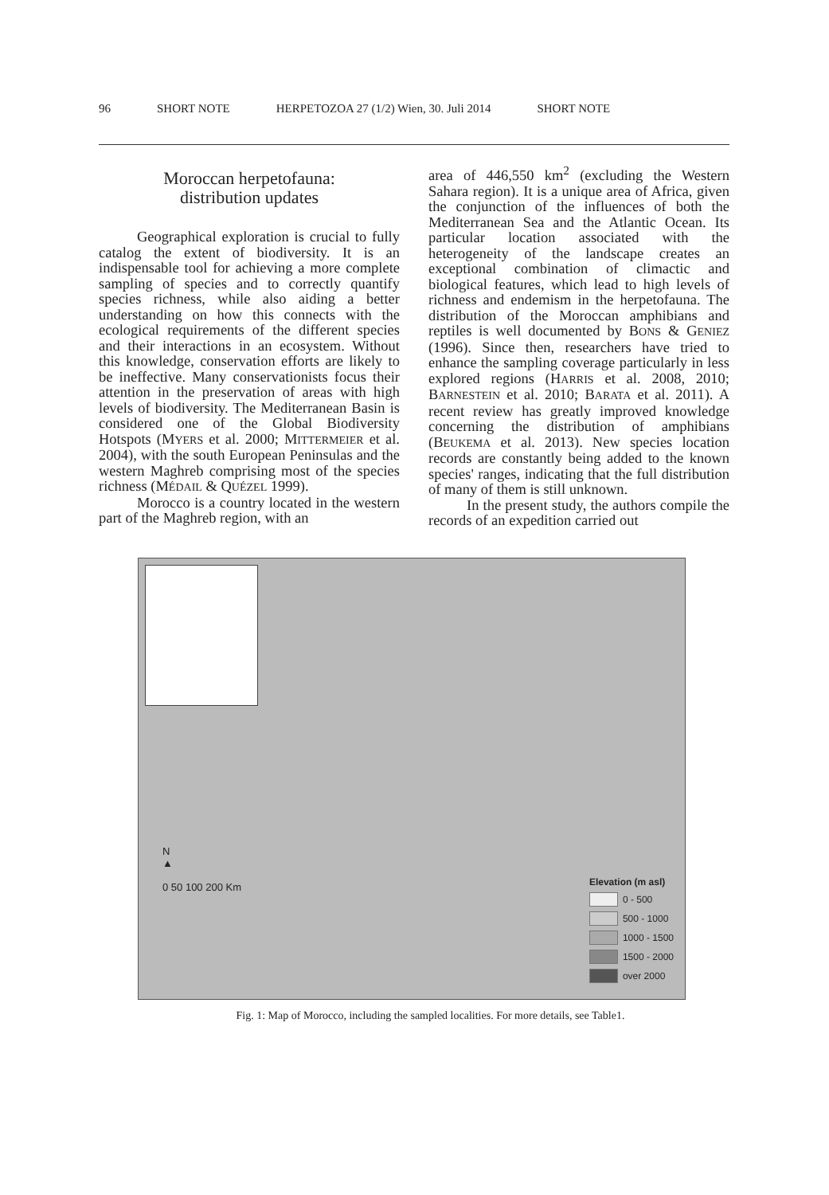96 SHORT NOTE HERPETOZOA 27 (1/2) Wien, 30. Juli 2014 SHORT NOTE
Moroccan herpetofauna:
distribution updates
Geographical exploration is crucial to fully catalog the extent of biodiversity. It is an indispensable tool for achieving a more complete sampling of species and to correctly quantify species richness, while also aiding a better understanding on how this connects with the ecological requirements of the different species and their interactions in an ecosystem. Without this knowledge, conservation efforts are likely to be ineffective. Many conservationists focus their attention in the preservation of areas with high levels of biodiversity. The Mediterranean Basin is considered one of the Global Biodiversity Hotspots (MYERS et al. 2000; MITTERMEIER et al. 2004), with the south European Peninsulas and the western Maghreb comprising most of the species richness (MÉDAIL & QUÉZEL 1999).
Morocco is a country located in the western part of the Maghreb region, with an
area of 446,550 km<sup>2</sup> (excluding the Western Sahara region). It is a unique area of Africa, given the conjunction of the influences of both the Mediterranean Sea and the Atlantic Ocean. Its particular location associated with the heterogeneity of the landscape creates an exceptional combination of climactic and biological features, which lead to high levels of richness and endemism in the herpetofauna. The distribution of the Moroccan amphibians and reptiles is well documented by BONS & GENIEZ (1996). Since then, researchers have tried to enhance the sampling coverage particularly in less explored regions (HARRIS et al. 2008, 2010; BARNESTEIN et al. 2010; BARATA et al. 2011). A recent review has greatly improved knowledge concerning the distribution of amphibians (BEUKEMA et al. 2013). New species location records are constantly being added to the known species' ranges, indicating that the full distribution of many of them is still unknown.
In the present study, the authors compile the records of an expedition carried out
N
▲
0 50 100 200 Km
Elevation (m asl)
0 - 500
500 - 1000
1000 - 1500
1500 - 2000
over 2000
Fig. 1: Map of Morocco, including the sampled localities. For more details, see Table1.